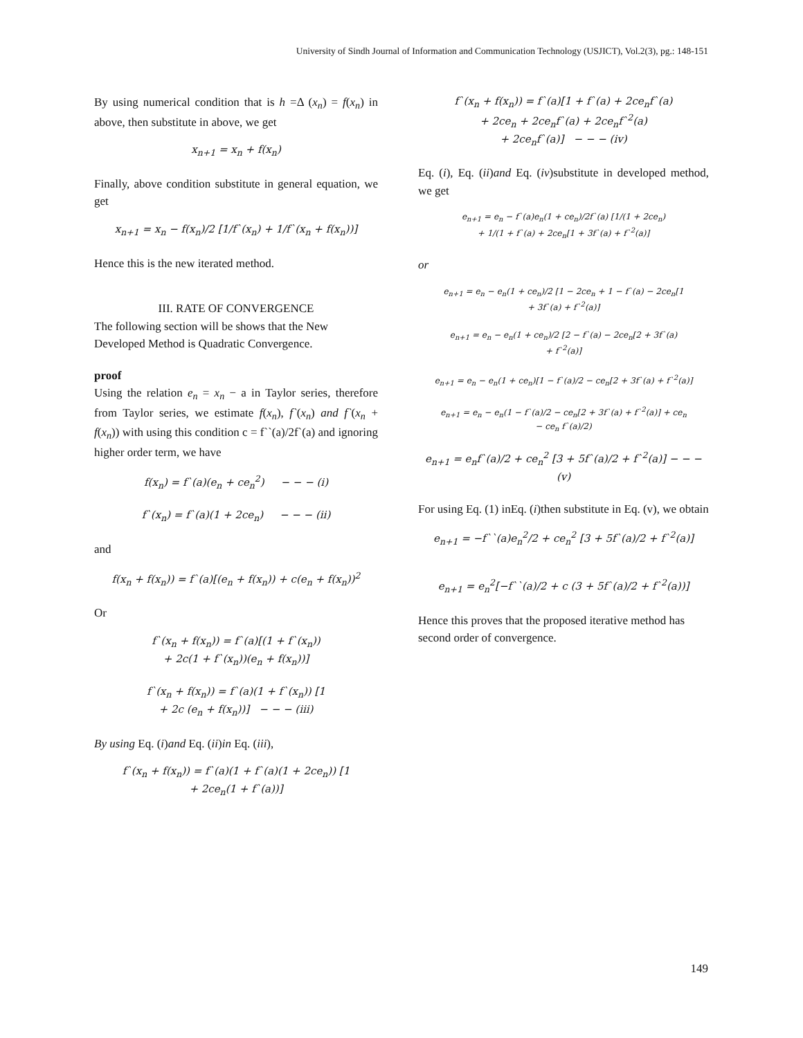University of Sindh Journal of Information and Communication Technology (USJICT), Vol.2(3), pg.: 148-151
By using numerical condition that is h =Δ (x<sub>n</sub>) = f(x<sub>n</sub>) in above, then substitute in above, we get
x<sub>n+1</sub> = x<sub>n</sub> + f(x<sub>n</sub>)
Finally, above condition substitute in general equation, we get
x<sub>n+1</sub> = x<sub>n</sub> − f(x<sub>n</sub>)/2 [1/f`(x<sub>n</sub>) + 1/f`(x<sub>n</sub> + f(x<sub>n</sub>))]
Hence this is the new iterated method.
III. RATE OF CONVERGENCE
The following section will be shows that the New Developed Method is Quadratic Convergence.
proof
Using the relation e<sub>n</sub> = x<sub>n</sub> − a in Taylor series, therefore from Taylor series, we estimate f(x<sub>n</sub>), f`(x<sub>n</sub>) and f`(x<sub>n</sub> + f(x<sub>n</sub>)) with using this condition c = f``(a)/2f`(a) and ignoring higher order term, we have
f(x<sub>n</sub>) = f`(a)(e<sub>n</sub> + ce<sub>n</sub><sup>2</sup>) − − − (i)
f`(x<sub>n</sub>) = f`(a)(1 + 2ce<sub>n</sub>) − − − (ii)
and
f(x<sub>n</sub> + f(x<sub>n</sub>)) = f`(a)[(e<sub>n</sub> + f(x<sub>n</sub>)) + c(e<sub>n</sub> + f(x<sub>n</sub>))<sup>2</sup>
Or
f`(x<sub>n</sub> + f(x<sub>n</sub>)) = f`(a)[(1 + f`(x<sub>n</sub>))
+ 2c(1 + f`(x<sub>n</sub>))(e<sub>n</sub> + f(x<sub>n</sub>))]
f`(x<sub>n</sub> + f(x<sub>n</sub>)) = f`(a)(1 + f`(x<sub>n</sub>)) [1
+ 2c (e<sub>n</sub> + f(x<sub>n</sub>))] − − − (iii)
By using Eq. (i)and Eq. (ii)in Eq. (iii),
f`(x<sub>n</sub> + f(x<sub>n</sub>)) = f`(a)(1 + f`(a)(1 + 2ce<sub>n</sub>)) [1
+ 2ce<sub>n</sub>(1 + f`(a))]
f`(x<sub>n</sub> + f(x<sub>n</sub>)) = f`(a)[1 + f`(a) + 2ce<sub>n</sub>f`(a)
+ 2ce<sub>n</sub> + 2ce<sub>n</sub>f`(a) + 2ce<sub>n</sub>f`<sup>2</sup>(a)
+ 2ce<sub>n</sub>f`(a)] − − − (iv)
Eq. (i), Eq. (ii)and Eq. (iv)substitute in developed method, we get
e<sub>n+1</sub> = e<sub>n</sub> − f`(a)e<sub>n</sub>(1 + ce<sub>n</sub>)/2f`(a) [1/(1 + 2ce<sub>n</sub>)
+ 1/(1 + f`(a) + 2ce<sub>n</sub>[1 + 3f`(a) + f`<sup>2</sup>(a)]
or
e<sub>n+1</sub> = e<sub>n</sub> − e<sub>n</sub>(1 + ce<sub>n</sub>)/2 [1 − 2ce<sub>n</sub> + 1 − f`(a) − 2ce<sub>n</sub>[1
+ 3f`(a) + f`<sup>2</sup>(a)]
e<sub>n+1</sub> = e<sub>n</sub> − e<sub>n</sub>(1 + ce<sub>n</sub>)/2 [2 − f`(a) − 2ce<sub>n</sub>[2 + 3f`(a)
+ f`<sup>2</sup>(a)]
e<sub>n+1</sub> = e<sub>n</sub> − e<sub>n</sub>(1 + ce<sub>n</sub>)[1 − f`(a)/2 − ce<sub>n</sub>[2 + 3f`(a) + f`<sup>2</sup>(a)]
e<sub>n+1</sub> = e<sub>n</sub> − e<sub>n</sub>(1 − f`(a)/2 − ce<sub>n</sub>[2 + 3f`(a) + f`<sup>2</sup>(a)] + ce<sub>n</sub>
− ce<sub>n</sub> f`(a)/2)
e<sub>n+1</sub> = e<sub>n</sub>f`(a)/2 + ce<sub>n</sub><sup>2</sup> [3 + 5f`(a)/2 + f`<sup>2</sup>(a)] − − − (v)
For using Eq. (1) inEq. (i)then substitute in Eq. (v), we obtain
e<sub>n+1</sub> = −f``(a)e<sub>n</sub><sup>2</sup>/2 + ce<sub>n</sub><sup>2</sup> [3 + 5f`(a)/2 + f`<sup>2</sup>(a)]
e<sub>n+1</sub> = e<sub>n</sub><sup>2</sup>[−f``(a)/2 + c (3 + 5f`(a)/2 + f`<sup>2</sup>(a))]
Hence this proves that the proposed iterative method has second order of convergence.
149